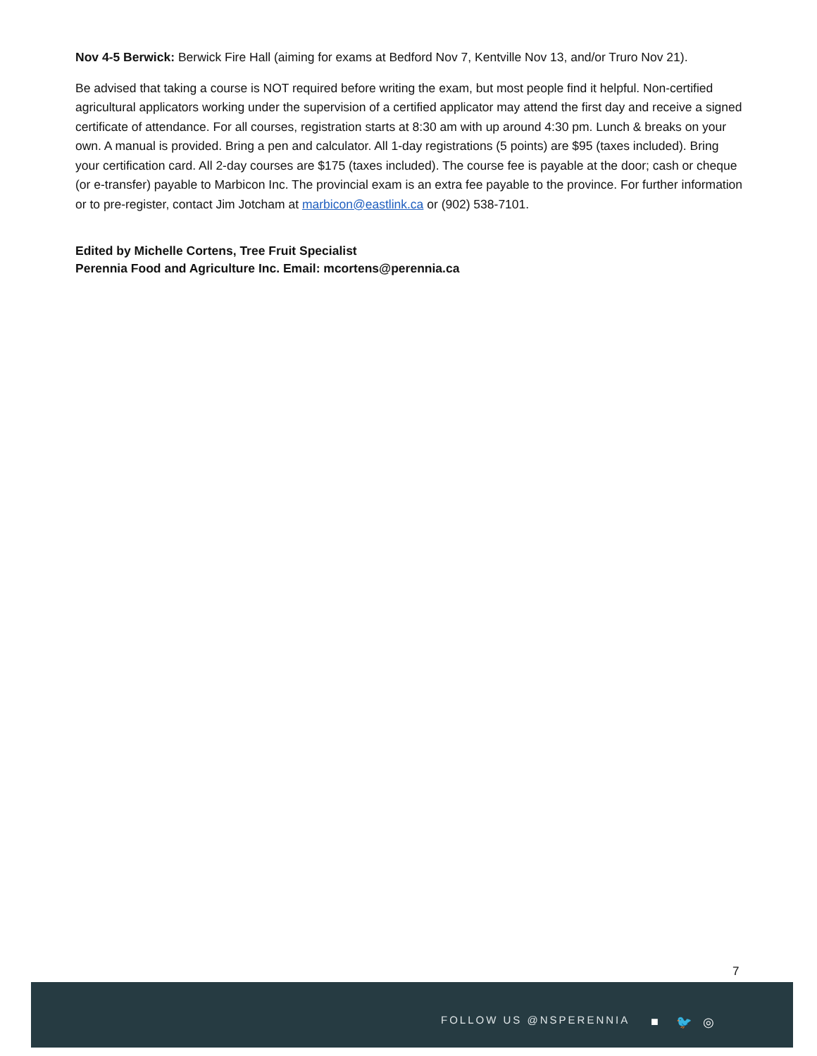Nov 4-5 Berwick: Berwick Fire Hall (aiming for exams at Bedford Nov 7, Kentville Nov 13, and/or Truro Nov 21).
Be advised that taking a course is NOT required before writing the exam, but most people find it helpful. Non-certified agricultural applicators working under the supervision of a certified applicator may attend the first day and receive a signed certificate of attendance. For all courses, registration starts at 8:30 am with up around 4:30 pm. Lunch & breaks on your own. A manual is provided. Bring a pen and calculator. All 1-day registrations (5 points) are $95 (taxes included). Bring your certification card. All 2-day courses are $175 (taxes included). The course fee is payable at the door; cash or cheque (or e-transfer) payable to Marbicon Inc. The provincial exam is an extra fee payable to the province. For further information or to pre-register, contact Jim Jotcham at marbicon@eastlink.ca or (902) 538-7101.
Edited by Michelle Cortens, Tree Fruit Specialist
Perennia Food and Agriculture Inc. Email: mcortens@perennia.ca
7
FOLLOW US @NSPERENNIA ■ 🐦 ◎